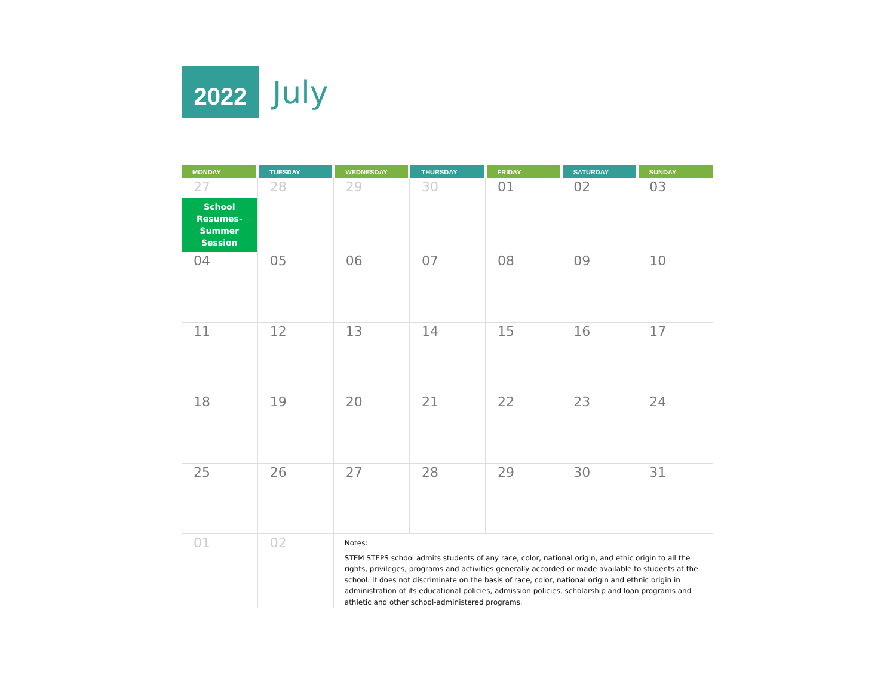2022
July
| MONDAY | TUESDAY | WEDNESDAY | THURSDAY | FRIDAY | SATURDAY | SUNDAY |
| --- | --- | --- | --- | --- | --- | --- |
| 27 School Resumes- Summer Session | 28 | 29 | 30 | 01 | 02 | 03 |
| 04 | 05 | 06 | 07 | 08 | 09 | 10 |
| 11 | 12 | 13 | 14 | 15 | 16 | 17 |
| 18 | 19 | 20 | 21 | 22 | 23 | 24 |
| 25 | 26 | 27 | 28 | 29 | 30 | 31 |
| 01 | 02 | Notes: STEM STEPS school admits students of any race, color, national origin, and ethic origin to all the rights, privileges, programs and activities generally accorded or made available to students at the school. It does not discriminate on the basis of race, color, national origin and ethnic origin in administration of its educational policies, admission policies, scholarship and loan programs and athletic and other school-administered programs. | | | | |